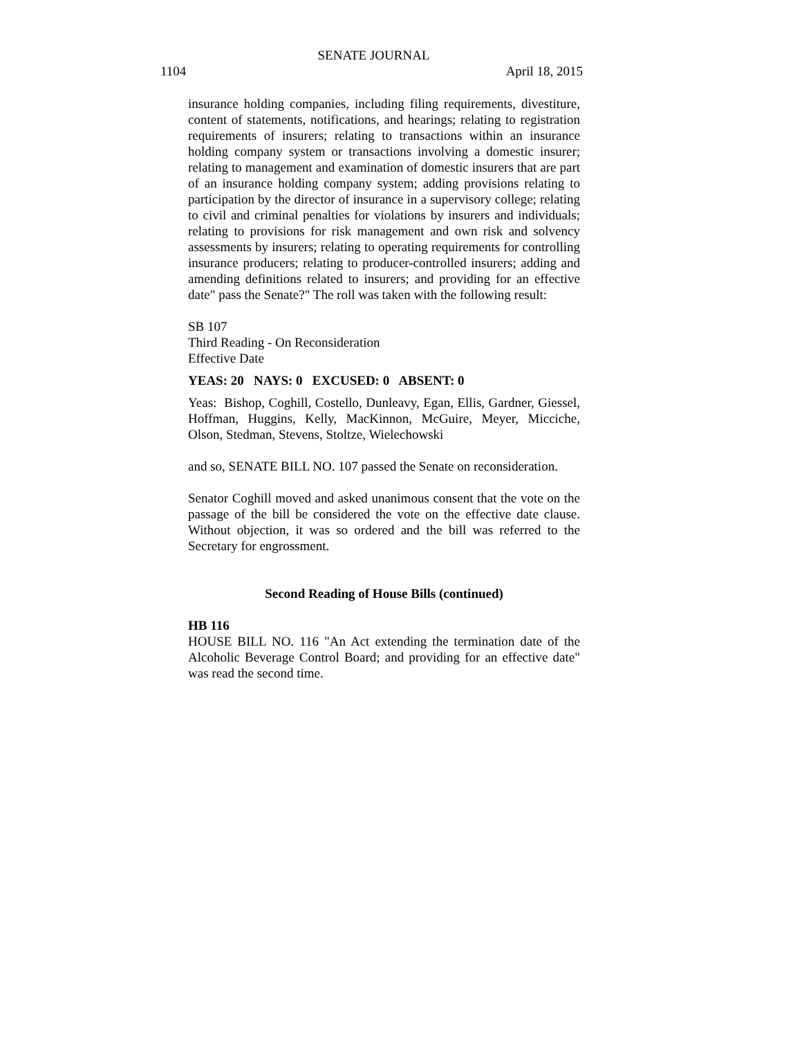SENATE JOURNAL
1104 April 18, 2015
insurance holding companies, including filing requirements, divestiture, content of statements, notifications, and hearings; relating to registration requirements of insurers; relating to transactions within an insurance holding company system or transactions involving a domestic insurer; relating to management and examination of domestic insurers that are part of an insurance holding company system; adding provisions relating to participation by the director of insurance in a supervisory college; relating to civil and criminal penalties for violations by insurers and individuals; relating to provisions for risk management and own risk and solvency assessments by insurers; relating to operating requirements for controlling insurance producers; relating to producer-controlled insurers; adding and amending definitions related to insurers; and providing for an effective date" pass the Senate?" The roll was taken with the following result:
SB 107
Third Reading - On Reconsideration
Effective Date
YEAS: 20 NAYS: 0 EXCUSED: 0 ABSENT: 0
Yeas: Bishop, Coghill, Costello, Dunleavy, Egan, Ellis, Gardner, Giessel, Hoffman, Huggins, Kelly, MacKinnon, McGuire, Meyer, Micciche, Olson, Stedman, Stevens, Stoltze, Wielechowski
and so, SENATE BILL NO. 107 passed the Senate on reconsideration.
Senator Coghill moved and asked unanimous consent that the vote on the passage of the bill be considered the vote on the effective date clause. Without objection, it was so ordered and the bill was referred to the Secretary for engrossment.
Second Reading of House Bills (continued)
HB 116
HOUSE BILL NO. 116 "An Act extending the termination date of the Alcoholic Beverage Control Board; and providing for an effective date" was read the second time.